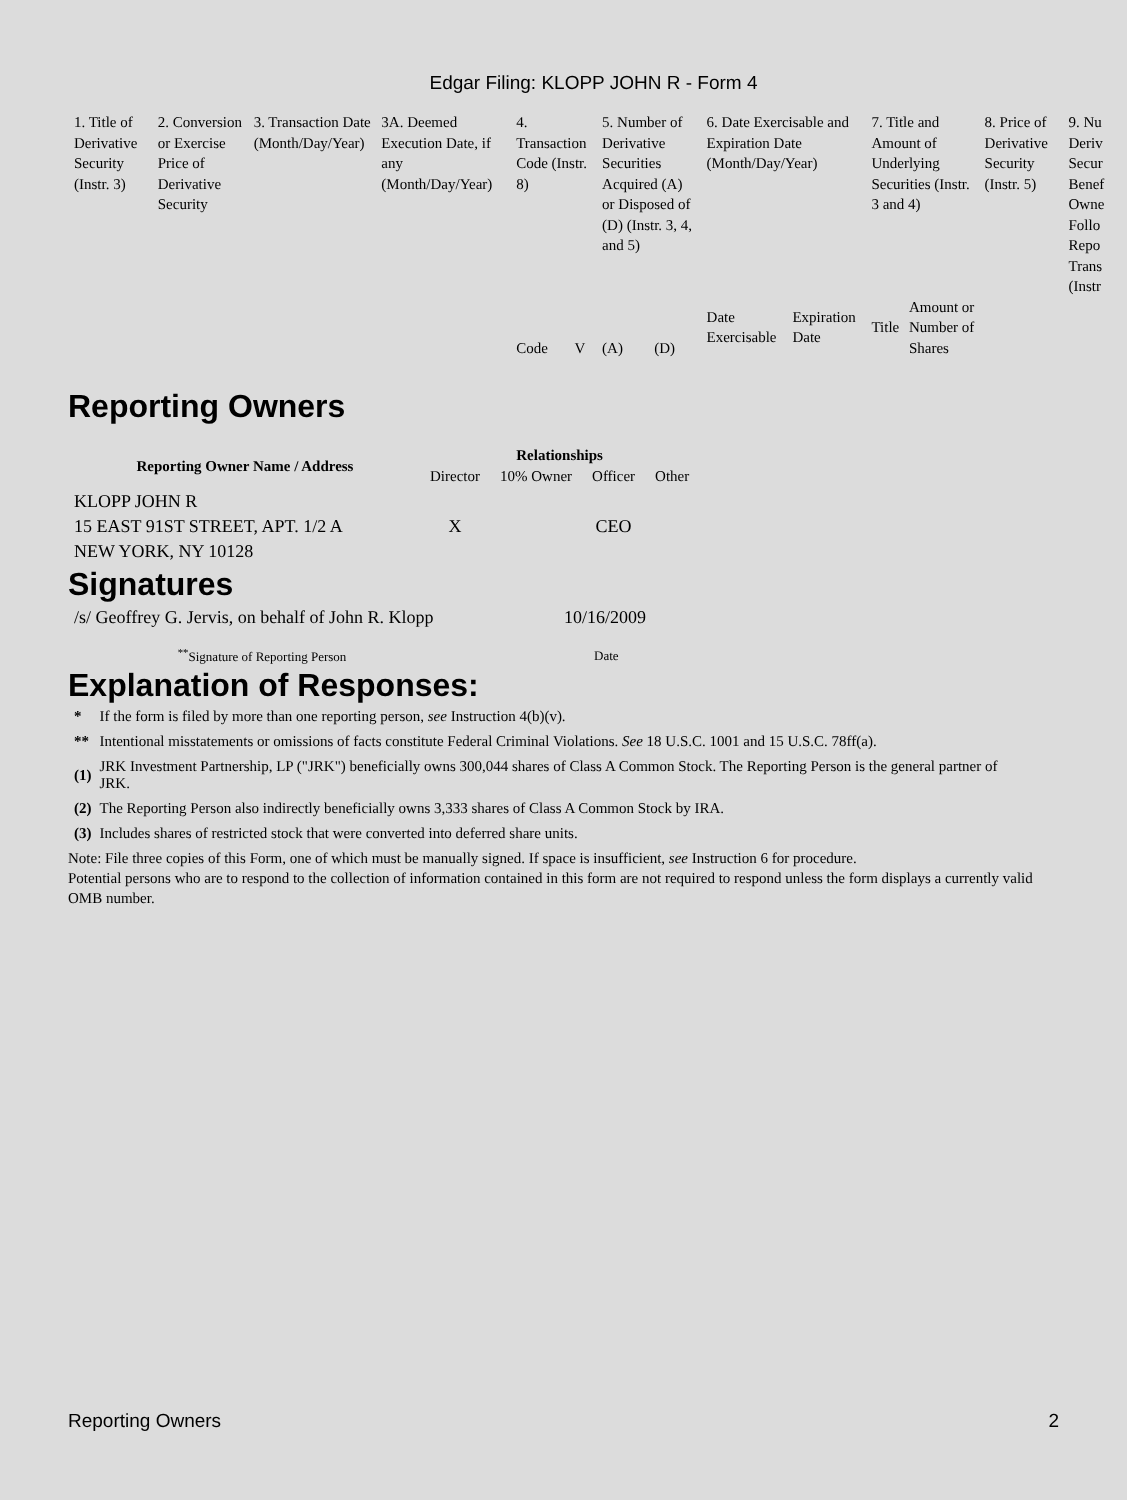Edgar Filing: KLOPP JOHN R - Form 4
| 1. Title of Derivative Security (Instr. 3) | 2. Conversion or Exercise Price of Derivative Security | 3. Transaction Date (Month/Day/Year) | 3A. Deemed Execution Date, if any (Month/Day/Year) | 4. Transaction Code (Instr. 8) | | 5. Number of Derivative Securities Acquired (A) or Disposed of (D) (Instr. 3, 4, and 5) | | 6. Date Exercisable and Expiration Date (Month/Day/Year) | | 7. Title and Amount of Underlying Securities (Instr. 3 and 4) | | 8. Price of Derivative Security (Instr. 5) | 9. Nu Deriv Secur Benef Owne Follo Repo Trans (Instr |
| | | | | Code | V | (A) | (D) | Date Exercisable | Expiration Date | Title | Amount or Number of Shares | | |
Reporting Owners
| Reporting Owner Name / Address | Relationships | | | |
| --- | --- | --- | --- | --- |
| | Director | 10% Owner | Officer | Other |
| KLOPP JOHN R 15 EAST 91ST STREET, APT. 1/2 A NEW YORK, NY 10128 | X | | CEO | |
Signatures
| /s/ Geoffrey G. Jervis, on behalf of John R. Klopp | 10/16/2009 |
| <sup>**</sup> Signature of Reporting Person | Date |
Explanation of Responses:
| * | If the form is filed by more than one reporting person, see Instruction 4(b)(v). |
| ** | Intentional misstatements or omissions of facts constitute Federal Criminal Violations. See 18 U.S.C. 1001 and 15 U.S.C. 78ff(a). |
| (1) | JRK Investment Partnership, LP ("JRK") beneficially owns 300,044 shares of Class A Common Stock. The Reporting Person is the general partner of JRK. |
| (2) | The Reporting Person also indirectly beneficially owns 3,333 shares of Class A Common Stock by IRA. |
| (3) | Includes shares of restricted stock that were converted into deferred share units. |
Note: File three copies of this Form, one of which must be manually signed. If space is insufficient, see Instruction 6 for procedure.
Potential persons who are to respond to the collection of information contained in this form are not required to respond unless the form displays a currently valid OMB number.
Reporting Owners 2